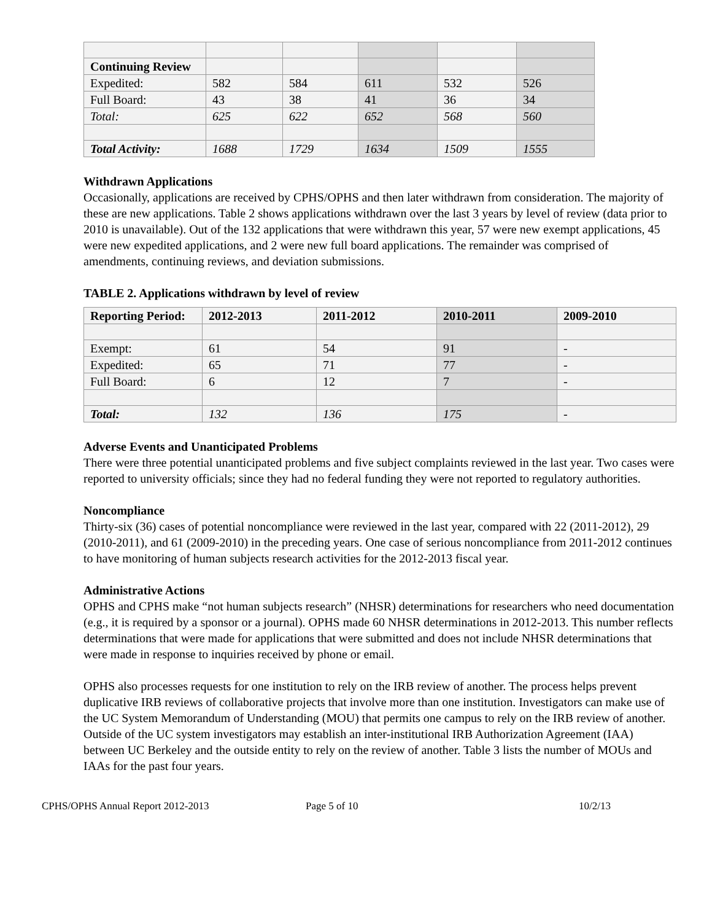| Continuing Review | | | | | |
| Expedited: | 582 | 584 | 611 | 532 | 526 |
| Full Board: | 43 | 38 | 41 | 36 | 34 |
| Total: | 625 | 622 | 652 | 568 | 560 |
| Total Activity: | 1688 | 1729 | 1634 | 1509 | 1555 |
Withdrawn Applications
Occasionally, applications are received by CPHS/OPHS and then later withdrawn from consideration. The majority of these are new applications. Table 2 shows applications withdrawn over the last 3 years by level of review (data prior to 2010 is unavailable). Out of the 132 applications that were withdrawn this year, 57 were new exempt applications, 45 were new expedited applications, and 2 were new full board applications. The remainder was comprised of amendments, continuing reviews, and deviation submissions.
TABLE 2. Applications withdrawn by level of review
| Reporting Period: | 2012-2013 | 2011-2012 | 2010-2011 | 2009-2010 |
| --- | --- | --- | --- | --- |
| Exempt: | 61 | 54 | 91 | - |
| Expedited: | 65 | 71 | 77 | - |
| Full Board: | 6 | 12 | 7 | - |
| Total: | 132 | 136 | 175 | - |
Adverse Events and Unanticipated Problems
There were three potential unanticipated problems and five subject complaints reviewed in the last year. Two cases were reported to university officials; since they had no federal funding they were not reported to regulatory authorities.
Noncompliance
Thirty-six (36) cases of potential noncompliance were reviewed in the last year, compared with 22 (2011-2012), 29 (2010-2011), and 61 (2009-2010) in the preceding years. One case of serious noncompliance from 2011-2012 continues to have monitoring of human subjects research activities for the 2012-2013 fiscal year.
Administrative Actions
OPHS and CPHS make “not human subjects research” (NHSR) determinations for researchers who need documentation (e.g., it is required by a sponsor or a journal). OPHS made 60 NHSR determinations in 2012-2013. This number reflects determinations that were made for applications that were submitted and does not include NHSR determinations that were made in response to inquiries received by phone or email.
OPHS also processes requests for one institution to rely on the IRB review of another. The process helps prevent duplicative IRB reviews of collaborative projects that involve more than one institution. Investigators can make use of the UC System Memorandum of Understanding (MOU) that permits one campus to rely on the IRB review of another. Outside of the UC system investigators may establish an inter-institutional IRB Authorization Agreement (IAA) between UC Berkeley and the outside entity to rely on the review of another. Table 3 lists the number of MOUs and IAAs for the past four years.
CPHS/OPHS Annual Report 2012-2013 Page 5 of 10 10/2/13